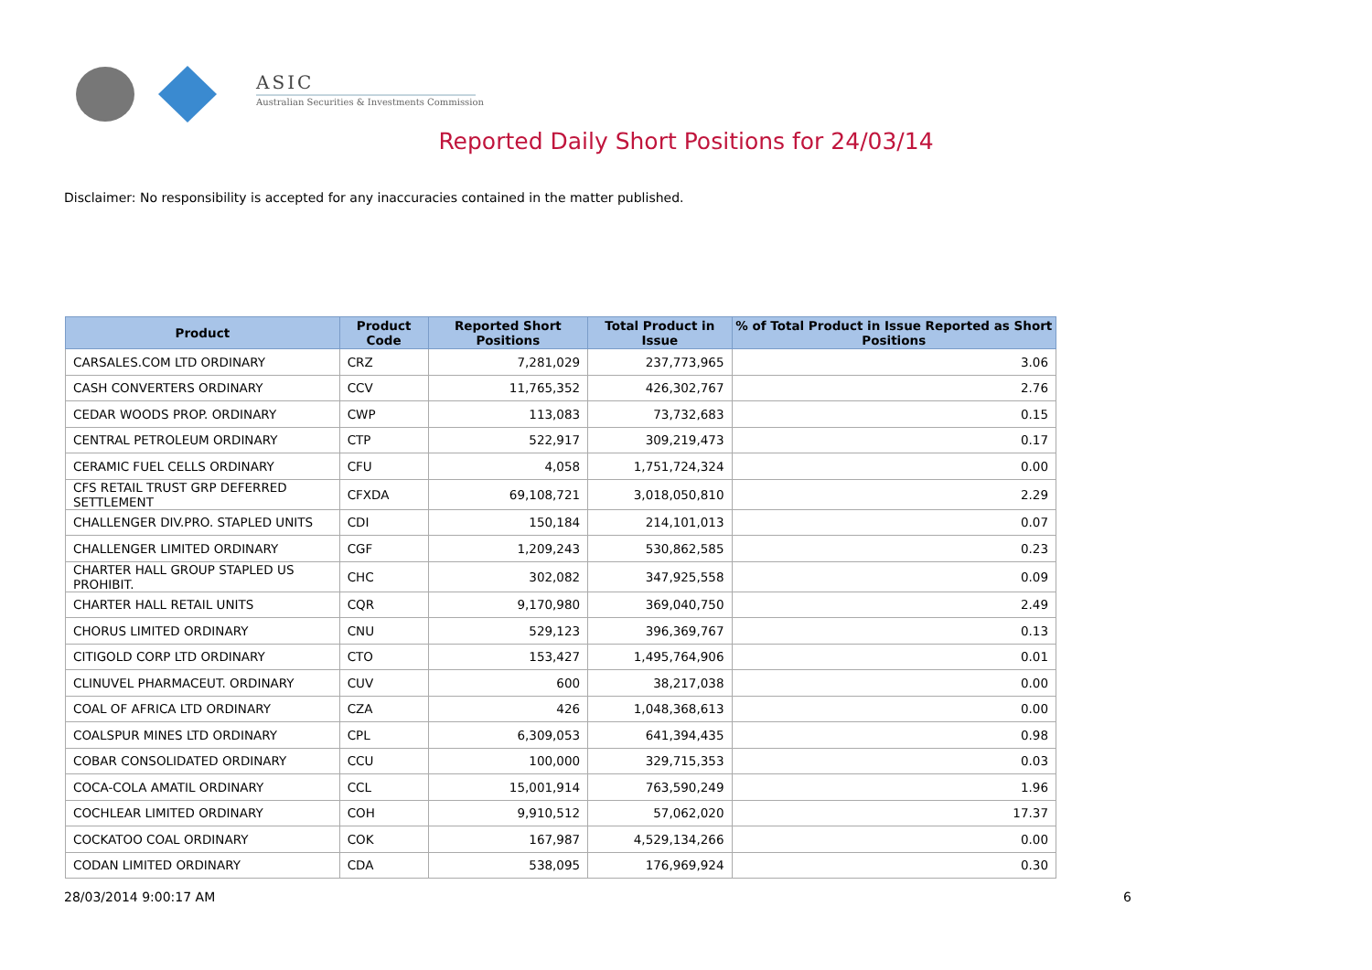ASIC
Australian Securities & Investments Commission
Reported Daily Short Positions for 24/03/14
Disclaimer: No responsibility is accepted for any inaccuracies contained in the matter published.
| Product | Product Code | Reported Short Positions | Total Product in Issue | % of Total Product in Issue Reported as Short Positions |
| --- | --- | --- | --- | --- |
| CARSALES.COM LTD ORDINARY | CRZ | 7,281,029 | 237,773,965 | 3.06 |
| CASH CONVERTERS ORDINARY | CCV | 11,765,352 | 426,302,767 | 2.76 |
| CEDAR WOODS PROP. ORDINARY | CWP | 113,083 | 73,732,683 | 0.15 |
| CENTRAL PETROLEUM ORDINARY | CTP | 522,917 | 309,219,473 | 0.17 |
| CERAMIC FUEL CELLS ORDINARY | CFU | 4,058 | 1,751,724,324 | 0.00 |
| CFS RETAIL TRUST GRP DEFERRED SETTLEMENT | CFXDA | 69,108,721 | 3,018,050,810 | 2.29 |
| CHALLENGER DIV.PRO. STAPLED UNITS | CDI | 150,184 | 214,101,013 | 0.07 |
| CHALLENGER LIMITED ORDINARY | CGF | 1,209,243 | 530,862,585 | 0.23 |
| CHARTER HALL GROUP STAPLED US PROHIBIT. | CHC | 302,082 | 347,925,558 | 0.09 |
| CHARTER HALL RETAIL UNITS | CQR | 9,170,980 | 369,040,750 | 2.49 |
| CHORUS LIMITED ORDINARY | CNU | 529,123 | 396,369,767 | 0.13 |
| CITIGOLD CORP LTD ORDINARY | CTO | 153,427 | 1,495,764,906 | 0.01 |
| CLINUVEL PHARMACEUT. ORDINARY | CUV | 600 | 38,217,038 | 0.00 |
| COAL OF AFRICA LTD ORDINARY | CZA | 426 | 1,048,368,613 | 0.00 |
| COALSPUR MINES LTD ORDINARY | CPL | 6,309,053 | 641,394,435 | 0.98 |
| COBAR CONSOLIDATED ORDINARY | CCU | 100,000 | 329,715,353 | 0.03 |
| COCA-COLA AMATIL ORDINARY | CCL | 15,001,914 | 763,590,249 | 1.96 |
| COCHLEAR LIMITED ORDINARY | COH | 9,910,512 | 57,062,020 | 17.37 |
| COCKATOO COAL ORDINARY | COK | 167,987 | 4,529,134,266 | 0.00 |
| CODAN LIMITED ORDINARY | CDA | 538,095 | 176,969,924 | 0.30 |
28/03/2014 9:00:17 AM 6